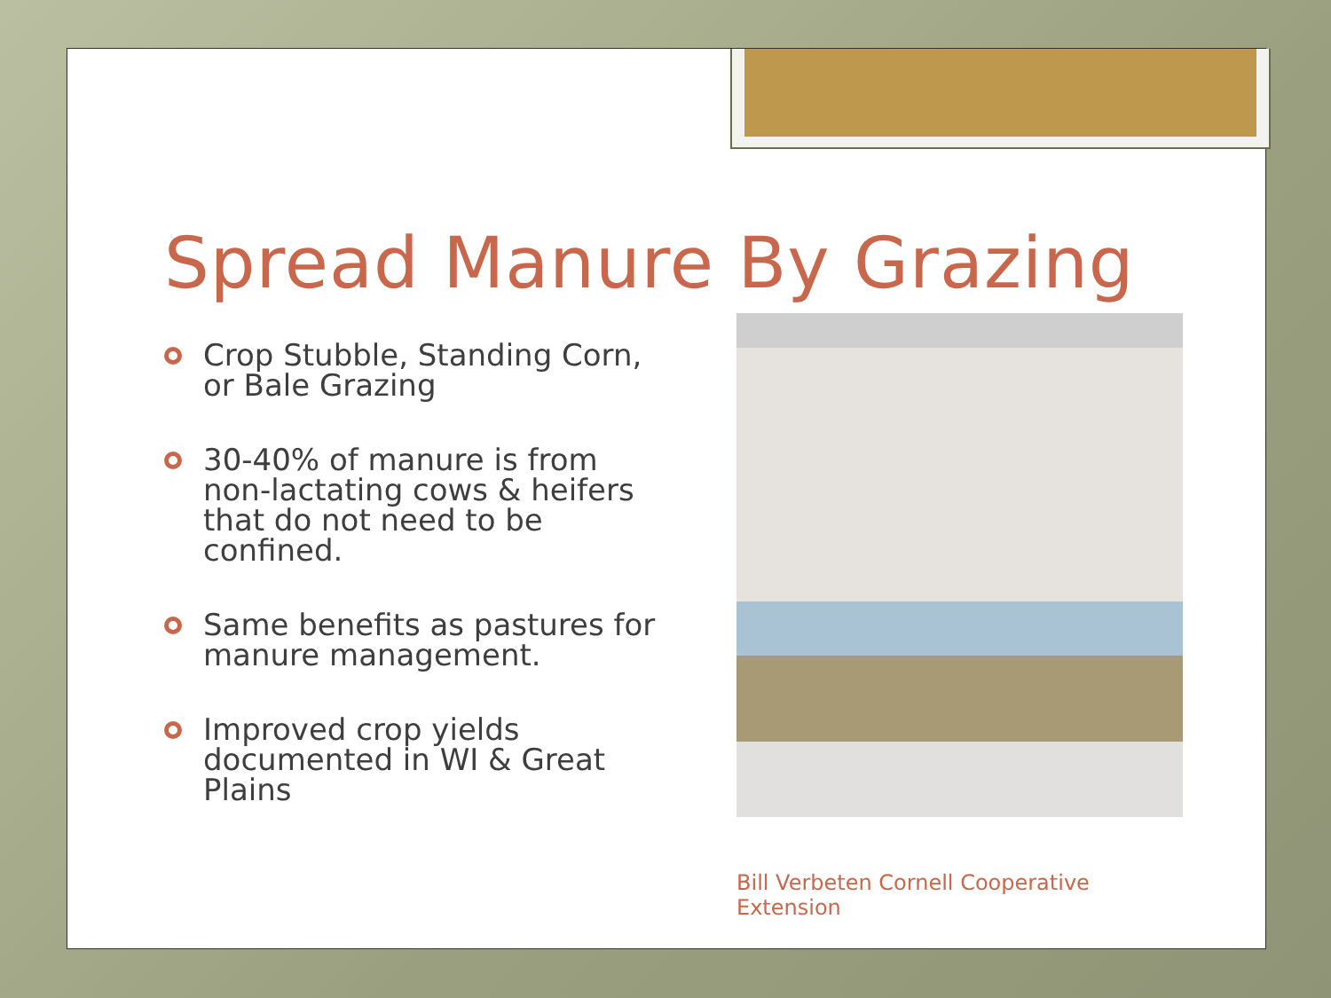Spread Manure By Grazing
Crop Stubble, Standing Corn, or Bale Grazing
30-40% of manure is from non-lactating cows & heifers that do not need to be confined.
Same benefits as pastures for manure management.
Improved crop yields documented in WI & Great Plains
Bill Verbeten Cornell Cooperative Extension